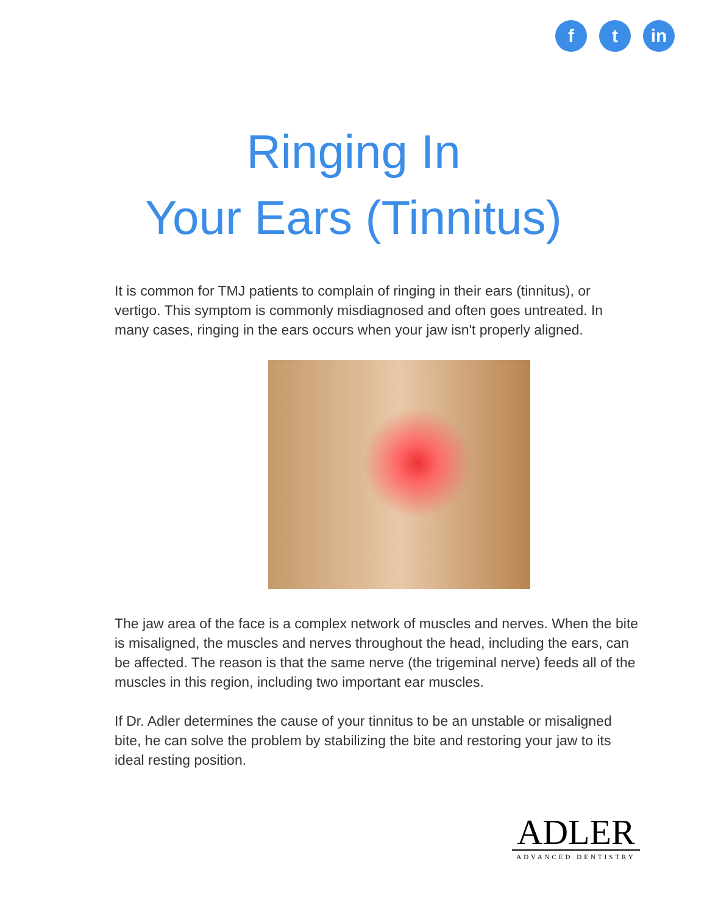ft in
Ringing In
Your Ears (Tinnitus)
It is common for TMJ patients to complain of ringing in their ears (tinnitus), or vertigo. This symptom is commonly misdiagnosed and often goes untreated. In many cases, ringing in the ears occurs when your jaw isn't properly aligned.
The jaw area of the face is a complex network of muscles and nerves. When the bite is misaligned, the muscles and nerves throughout the head, including the ears, can be affected. The reason is that the same nerve (the trigeminal nerve) feeds all of the muscles in this region, including two important ear muscles.
If Dr. Adler determines the cause of your tinnitus to be an unstable or misaligned bite, he can solve the problem by stabilizing the bite and restoring your jaw to its ideal resting position.
ADLER
ADVANCED DENTISTRY